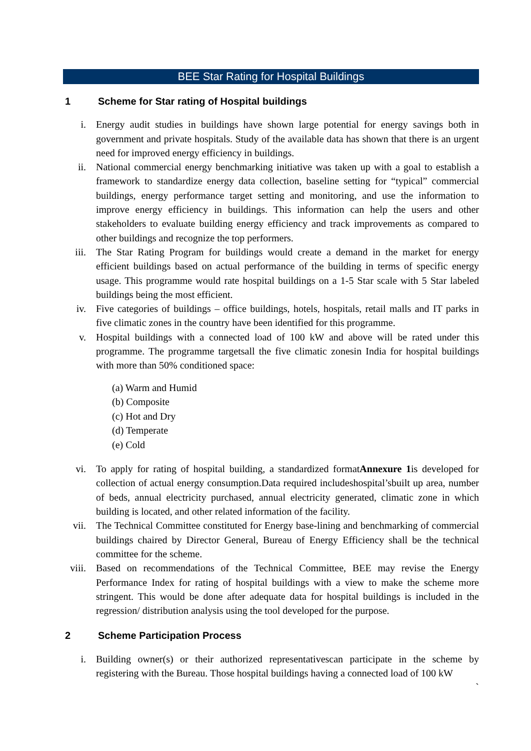BEE Star Rating for Hospital Buildings
1 Scheme for Star rating of Hospital buildings
i. Energy audit studies in buildings have shown large potential for energy savings both in government and private hospitals. Study of the available data has shown that there is an urgent need for improved energy efficiency in buildings.
ii. National commercial energy benchmarking initiative was taken up with a goal to establish a framework to standardize energy data collection, baseline setting for “typical” commercial buildings, energy performance target setting and monitoring, and use the information to improve energy efficiency in buildings. This information can help the users and other stakeholders to evaluate building energy efficiency and track improvements as compared to other buildings and recognize the top performers.
iii. The Star Rating Program for buildings would create a demand in the market for energy efficient buildings based on actual performance of the building in terms of specific energy usage. This programme would rate hospital buildings on a 1-5 Star scale with 5 Star labeled buildings being the most efficient.
iv. Five categories of buildings – office buildings, hotels, hospitals, retail malls and IT parks in five climatic zones in the country have been identified for this programme.
v. Hospital buildings with a connected load of 100 kW and above will be rated under this programme. The programme targetsall the five climatic zonesin India for hospital buildings with more than 50% conditioned space:
(a) Warm and Humid
(b) Composite
(c) Hot and Dry
(d) Temperate
(e) Cold
vi. To apply for rating of hospital building, a standardized formatAnnexure 1is developed for collection of actual energy consumption.Data required includeshospital’sbuilt up area, number of beds, annual electricity purchased, annual electricity generated, climatic zone in which building is located, and other related information of the facility.
vii. The Technical Committee constituted for Energy base-lining and benchmarking of commercial buildings chaired by Director General, Bureau of Energy Efficiency shall be the technical committee for the scheme.
viii. Based on recommendations of the Technical Committee, BEE may revise the Energy Performance Index for rating of hospital buildings with a view to make the scheme more stringent. This would be done after adequate data for hospital buildings is included in the regression/ distribution analysis using the tool developed for the purpose.
2 Scheme Participation Process
i. Building owner(s) or their authorized representativescan participate in the scheme by registering with the Bureau. Those hospital buildings having a connected load of 100 kW
`